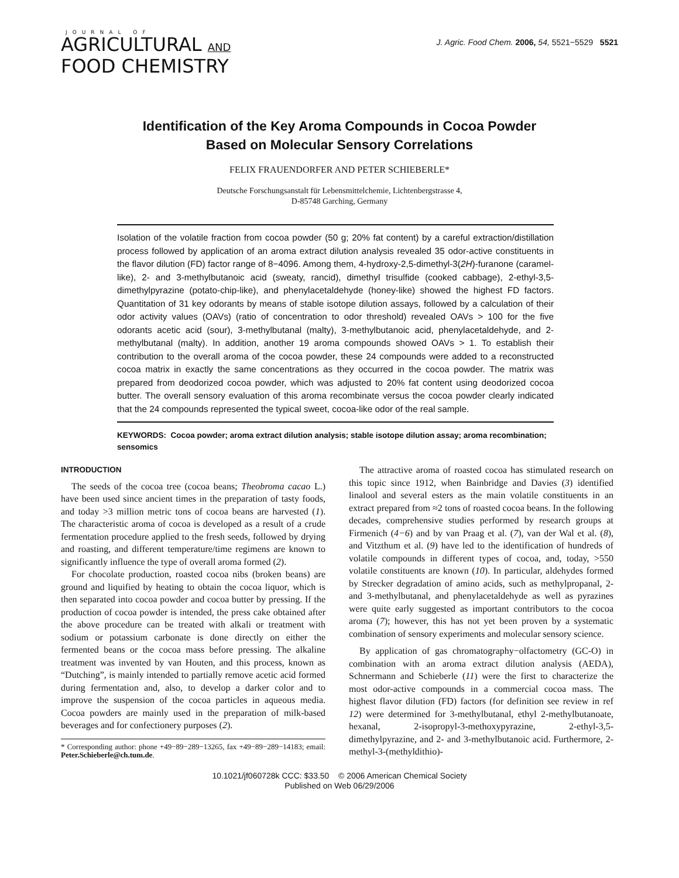JOURNAL OF
AGRICULTURAL AND
FOOD CHEMISTRY
J. Agric. Food Chem. 2006, 54, 5521−5529 5521
Identification of the Key Aroma Compounds in Cocoa Powder
Based on Molecular Sensory Correlations
FELIX FRAUENDORFER AND PETER SCHIEBERLE*
Deutsche Forschungsanstalt für Lebensmittelchemie, Lichtenbergstrasse 4,
D-85748 Garching, Germany
Isolation of the volatile fraction from cocoa powder (50 g; 20% fat content) by a careful extraction/distillation process followed by application of an aroma extract dilution analysis revealed 35 odor-active constituents in the flavor dilution (FD) factor range of 8−4096. Among them, 4-hydroxy-2,5-dimethyl-3(2H)-furanone (caramel-like), 2- and 3-methylbutanoic acid (sweaty, rancid), dimethyl trisulfide (cooked cabbage), 2-ethyl-3,5-dimethylpyrazine (potato-chip-like), and phenylacetaldehyde (honey-like) showed the highest FD factors. Quantitation of 31 key odorants by means of stable isotope dilution assays, followed by a calculation of their odor activity values (OAVs) (ratio of concentration to odor threshold) revealed OAVs > 100 for the five odorants acetic acid (sour), 3-methylbutanal (malty), 3-methylbutanoic acid, phenylacetaldehyde, and 2-methylbutanal (malty). In addition, another 19 aroma compounds showed OAVs > 1. To establish their contribution to the overall aroma of the cocoa powder, these 24 compounds were added to a reconstructed cocoa matrix in exactly the same concentrations as they occurred in the cocoa powder. The matrix was prepared from deodorized cocoa powder, which was adjusted to 20% fat content using deodorized cocoa butter. The overall sensory evaluation of this aroma recombinate versus the cocoa powder clearly indicated that the 24 compounds represented the typical sweet, cocoa-like odor of the real sample.
KEYWORDS: Cocoa powder; aroma extract dilution analysis; stable isotope dilution assay; aroma recombination; sensomics
INTRODUCTION
The seeds of the cocoa tree (cocoa beans; Theobroma cacao L.) have been used since ancient times in the preparation of tasty foods, and today >3 million metric tons of cocoa beans are harvested (1). The characteristic aroma of cocoa is developed as a result of a crude fermentation procedure applied to the fresh seeds, followed by drying and roasting, and different temperature/time regimens are known to significantly influence the type of overall aroma formed (2).
For chocolate production, roasted cocoa nibs (broken beans) are ground and liquified by heating to obtain the cocoa liquor, which is then separated into cocoa powder and cocoa butter by pressing. If the production of cocoa powder is intended, the press cake obtained after the above procedure can be treated with alkali or treatment with sodium or potassium carbonate is done directly on either the fermented beans or the cocoa mass before pressing. The alkaline treatment was invented by van Houten, and this process, known as “Dutching”, is mainly intended to partially remove acetic acid formed during fermentation and, also, to develop a darker color and to improve the suspension of the cocoa particles in aqueous media. Cocoa powders are mainly used in the preparation of milk-based beverages and for confectionery purposes (2).
* Corresponding author: phone +49−89−289−13265, fax +49−89−289−14183; email: Peter.Schieberle@ch.tum.de.
The attractive aroma of roasted cocoa has stimulated research on this topic since 1912, when Bainbridge and Davies (3) identified linalool and several esters as the main volatile constituents in an extract prepared from ≈2 tons of roasted cocoa beans. In the following decades, comprehensive studies performed by research groups at Firmenich (4−6) and by van Praag et al. (7), van der Wal et al. (8), and Vitzthum et al. (9) have led to the identification of hundreds of volatile compounds in different types of cocoa, and, today, >550 volatile constituents are known (10). In particular, aldehydes formed by Strecker degradation of amino acids, such as methylpropanal, 2- and 3-methylbutanal, and phenylacetaldehyde as well as pyrazines were quite early suggested as important contributors to the cocoa aroma (7); however, this has not yet been proven by a systematic combination of sensory experiments and molecular sensory science.
By application of gas chromatography−olfactometry (GC-O) in combination with an aroma extract dilution analysis (AEDA), Schnermann and Schieberle (11) were the first to characterize the most odor-active compounds in a commercial cocoa mass. The highest flavor dilution (FD) factors (for definition see review in ref 12) were determined for 3-methylbutanal, ethyl 2-methylbutanoate, hexanal, 2-isopropyl-3-methoxypyrazine, 2-ethyl-3,5-dimethylpyrazine, and 2- and 3-methylbutanoic acid. Furthermore, 2-methyl-3-(methyldithio)-
10.1021/jf060728k CCC: $33.50 © 2006 American Chemical Society
Published on Web 06/29/2006